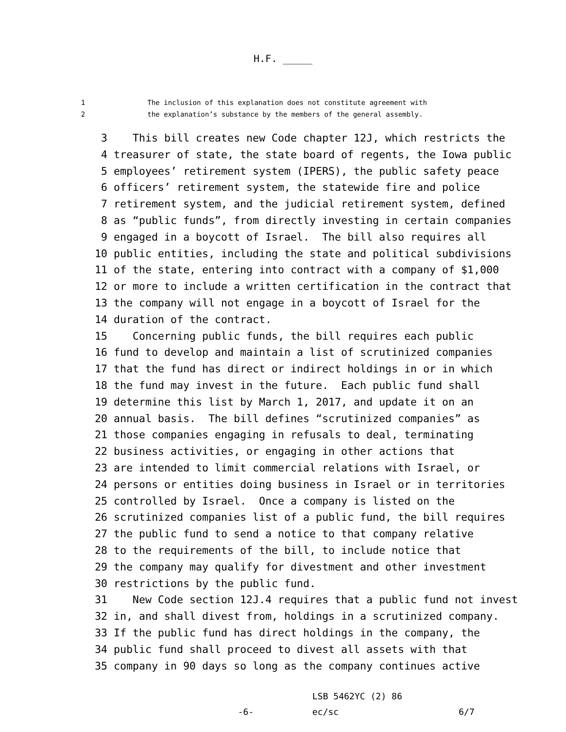H.F. _____
1 The inclusion of this explanation does not constitute agreement with
2 the explanation’s substance by the members of the general assembly.
3 This bill creates new Code chapter 12J, which restricts the
4 treasurer of state, the state board of regents, the Iowa public
5 employees’ retirement system (IPERS), the public safety peace
6 officers’ retirement system, the statewide fire and police
7 retirement system, and the judicial retirement system, defined
8 as “public funds”, from directly investing in certain companies
9 engaged in a boycott of Israel. The bill also requires all
10 public entities, including the state and political subdivisions
11 of the state, entering into contract with a company of $1,000
12 or more to include a written certification in the contract that
13 the company will not engage in a boycott of Israel for the
14 duration of the contract.
15 Concerning public funds, the bill requires each public
16 fund to develop and maintain a list of scrutinized companies
17 that the fund has direct or indirect holdings in or in which
18 the fund may invest in the future. Each public fund shall
19 determine this list by March 1, 2017, and update it on an
20 annual basis. The bill defines “scrutinized companies” as
21 those companies engaging in refusals to deal, terminating
22 business activities, or engaging in other actions that
23 are intended to limit commercial relations with Israel, or
24 persons or entities doing business in Israel or in territories
25 controlled by Israel. Once a company is listed on the
26 scrutinized companies list of a public fund, the bill requires
27 the public fund to send a notice to that company relative
28 to the requirements of the bill, to include notice that
29 the company may qualify for divestment and other investment
30 restrictions by the public fund.
31 New Code section 12J.4 requires that a public fund not invest
32 in, and shall divest from, holdings in a scrutinized company.
33 If the public fund has direct holdings in the company, the
34 public fund shall proceed to divest all assets with that
35 company in 90 days so long as the company continues active
-6-
LSB 5462YC (2) 86
ec/sc
6/7